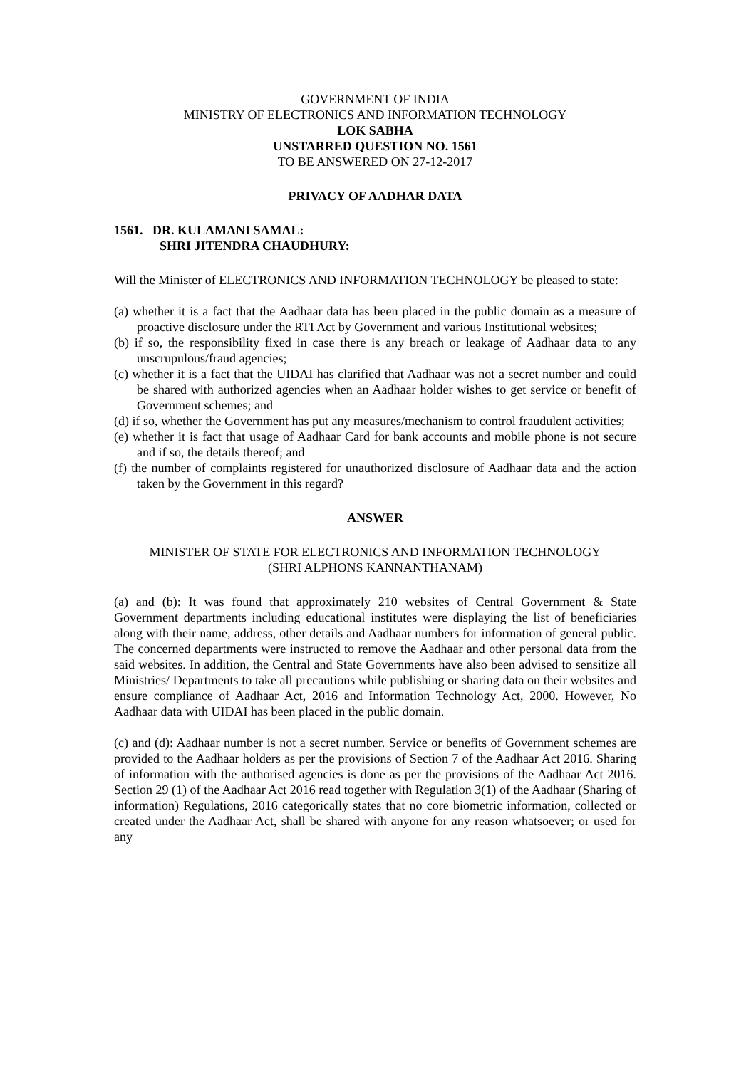GOVERNMENT OF INDIA
MINISTRY OF ELECTRONICS AND INFORMATION TECHNOLOGY
LOK SABHA
UNSTARRED QUESTION NO. 1561
TO BE ANSWERED ON 27-12-2017
PRIVACY OF AADHAR DATA
1561. DR. KULAMANI SAMAL:
SHRI JITENDRA CHAUDHURY:
Will the Minister of ELECTRONICS AND INFORMATION TECHNOLOGY be pleased to state:
(a) whether it is a fact that the Aadhaar data has been placed in the public domain as a measure of proactive disclosure under the RTI Act by Government and various Institutional websites;
(b) if so, the responsibility fixed in case there is any breach or leakage of Aadhaar data to any unscrupulous/fraud agencies;
(c) whether it is a fact that the UIDAI has clarified that Aadhaar was not a secret number and could be shared with authorized agencies when an Aadhaar holder wishes to get service or benefit of Government schemes; and
(d) if so, whether the Government has put any measures/mechanism to control fraudulent activities;
(e) whether it is fact that usage of Aadhaar Card for bank accounts and mobile phone is not secure and if so, the details thereof; and
(f) the number of complaints registered for unauthorized disclosure of Aadhaar data and the action taken by the Government in this regard?
ANSWER
MINISTER OF STATE FOR ELECTRONICS AND INFORMATION TECHNOLOGY
(SHRI ALPHONS KANNANTHANAM)
(a) and (b): It was found that approximately 210 websites of Central Government & State Government departments including educational institutes were displaying the list of beneficiaries along with their name, address, other details and Aadhaar numbers for information of general public. The concerned departments were instructed to remove the Aadhaar and other personal data from the said websites. In addition, the Central and State Governments have also been advised to sensitize all Ministries/ Departments to take all precautions while publishing or sharing data on their websites and ensure compliance of Aadhaar Act, 2016 and Information Technology Act, 2000. However, No Aadhaar data with UIDAI has been placed in the public domain.
(c) and (d): Aadhaar number is not a secret number. Service or benefits of Government schemes are provided to the Aadhaar holders as per the provisions of Section 7 of the Aadhaar Act 2016. Sharing of information with the authorised agencies is done as per the provisions of the Aadhaar Act 2016. Section 29 (1) of the Aadhaar Act 2016 read together with Regulation 3(1) of the Aadhaar (Sharing of information) Regulations, 2016 categorically states that no core biometric information, collected or created under the Aadhaar Act, shall be shared with anyone for any reason whatsoever; or used for any